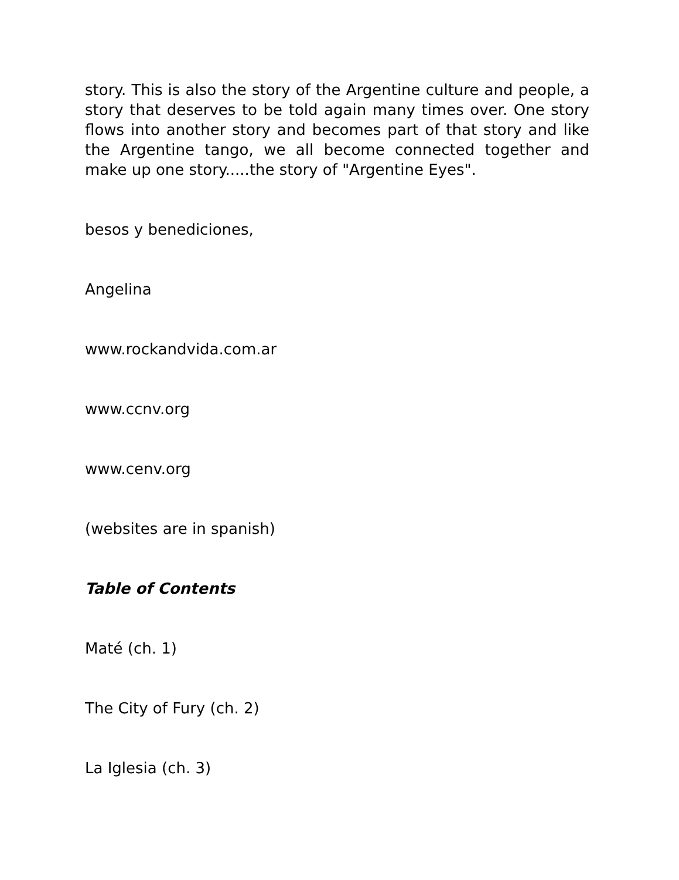story. This is also the story of the Argentine culture and people, a story that deserves to be told again many times over. One story flows into another story and becomes part of that story and like the Argentine tango, we all become connected together and make up one story.....the story of "Argentine Eyes".
besos y benediciones,
Angelina
www.rockandvida.com.ar
www.ccnv.org
www.cenv.org
(websites are in spanish)
Table of Contents
Maté (ch. 1)
The City of Fury (ch. 2)
La Iglesia (ch. 3)